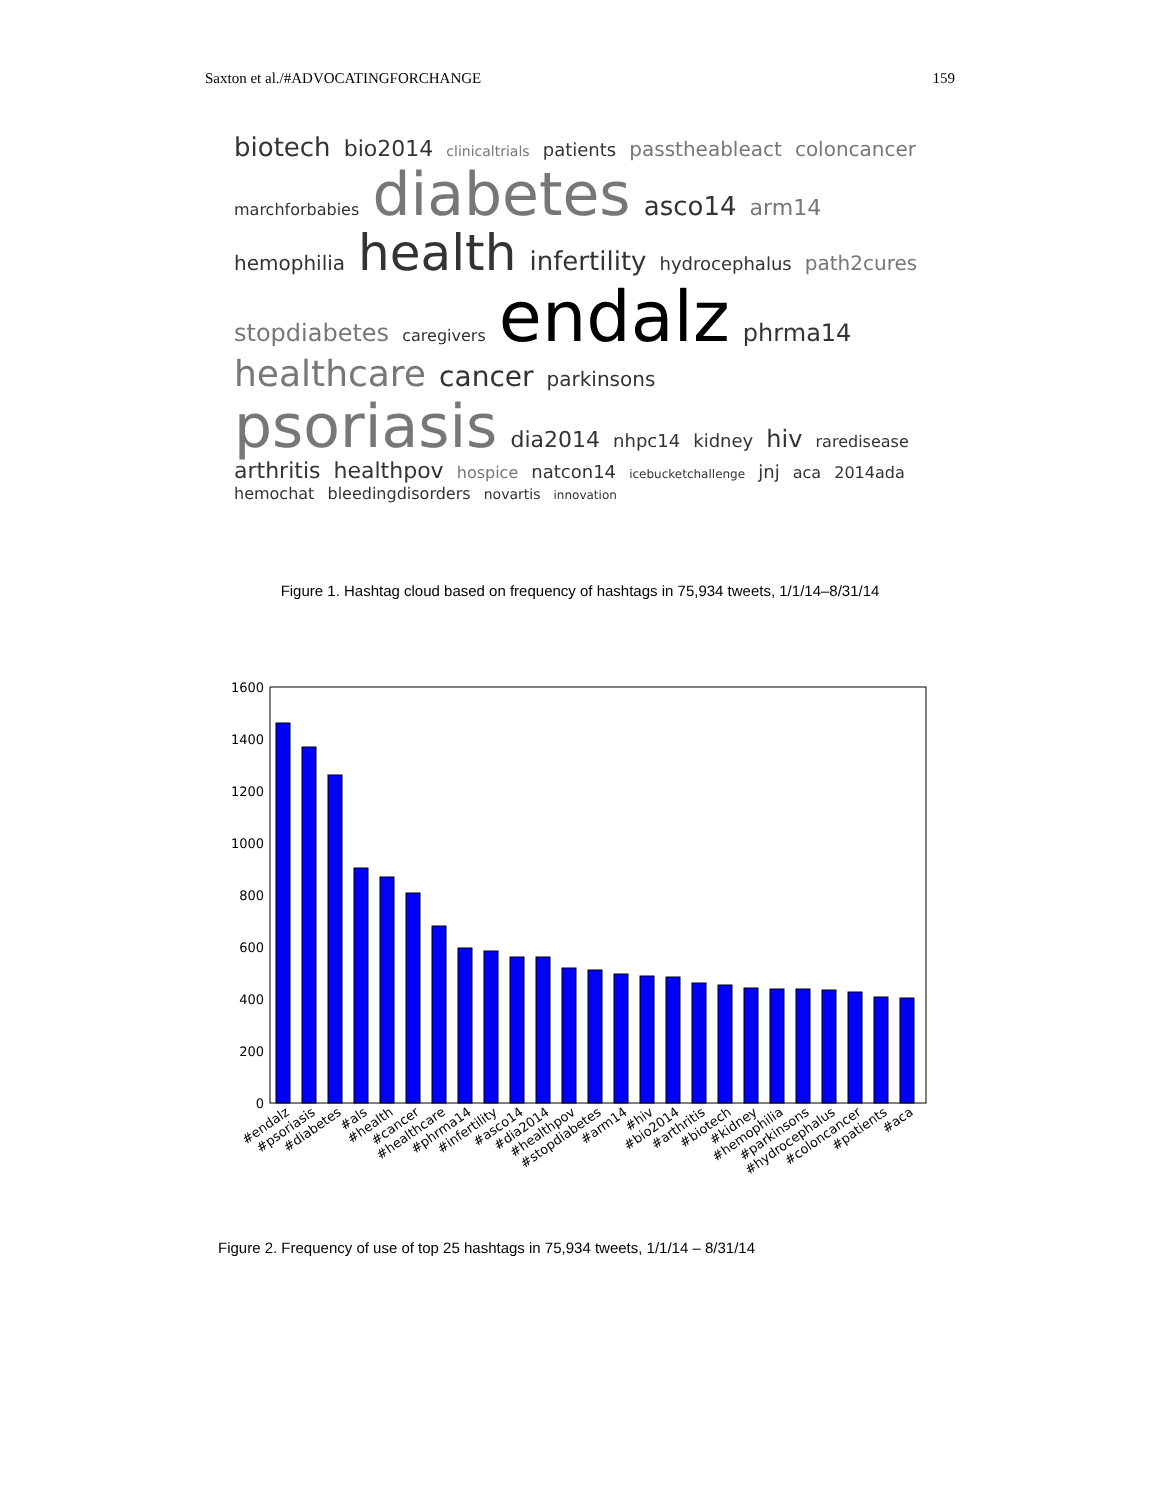Saxton et al./#ADVOCATINGFORCHANGE 159
biotech bio2014 clinicaltrials patients passtheableact coloncancer marchforbabies diabetes asco14 arm14 hemophilia health infertility hydrocephalus path2cures stopdiabetes caregivers endalz phrma14 healthcare cancer parkinsons psoriasis dia2014 nhpc14 kidney hiv raredisease arthritis healthpov hospice natcon14 icebucketchallenge jnj aca 2014ada hemochat bleedingdisorders novartis innovation
Figure 1. Hashtag cloud based on frequency of hashtags in 75,934 tweets, 1/1/14–8/31/14
1600
1400
1200
1000
800
600
400
200
0
#endalz
#psoriasis
#diabetes
#als
#health
#cancer
#healthcare
#phrma14
#infertility
#asco14
#dia2014
#healthpov
#stopdiabetes
#arm14
#hiv
#bio2014
#arthritis
#biotech
#kidney
#hemophilia
#parkinsons
#hydrocephalus
#coloncancer
#patients
#aca
Figure 2. Frequency of use of top 25 hashtags in 75,934 tweets, 1/1/14 – 8/31/14